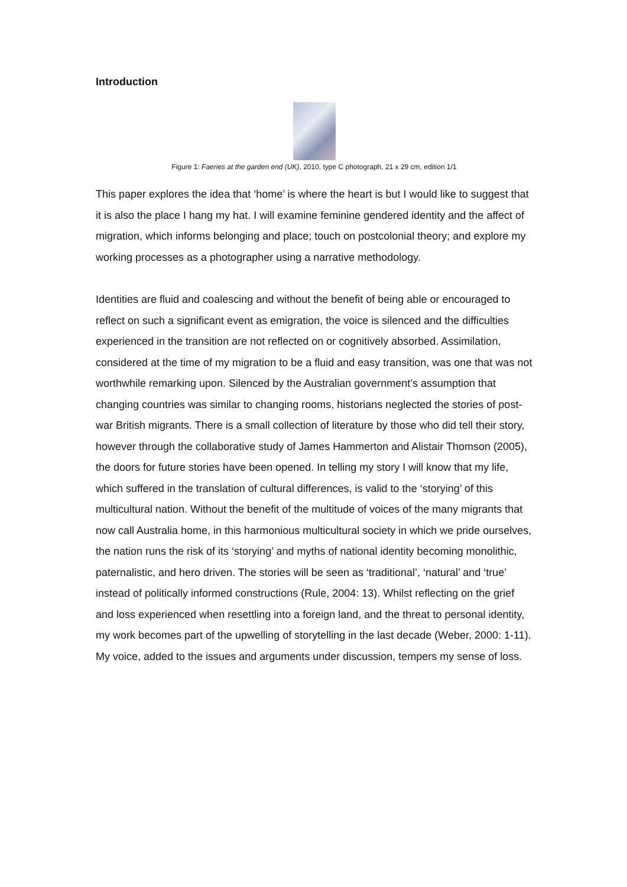Introduction
Figure 1: Faeries at the garden end (UK), 2010, type C photograph, 21 x 29 cm, edition 1/1
This paper explores the idea that ‘home’ is where the heart is but I would like to suggest that it is also the place I hang my hat. I will examine feminine gendered identity and the affect of migration, which informs belonging and place; touch on postcolonial theory; and explore my working processes as a photographer using a narrative methodology.
Identities are fluid and coalescing and without the benefit of being able or encouraged to reflect on such a significant event as emigration, the voice is silenced and the difficulties experienced in the transition are not reflected on or cognitively absorbed. Assimilation, considered at the time of my migration to be a fluid and easy transition, was one that was not worthwhile remarking upon. Silenced by the Australian government’s assumption that changing countries was similar to changing rooms, historians neglected the stories of post-war British migrants. There is a small collection of literature by those who did tell their story, however through the collaborative study of James Hammerton and Alistair Thomson (2005), the doors for future stories have been opened. In telling my story I will know that my life, which suffered in the translation of cultural differences, is valid to the ‘storying’ of this multicultural nation. Without the benefit of the multitude of voices of the many migrants that now call Australia home, in this harmonious multicultural society in which we pride ourselves, the nation runs the risk of its ‘storying’ and myths of national identity becoming monolithic, paternalistic, and hero driven. The stories will be seen as ‘traditional’, ‘natural’ and ‘true’ instead of politically informed constructions (Rule, 2004: 13). Whilst reflecting on the grief and loss experienced when resettling into a foreign land, and the threat to personal identity, my work becomes part of the upwelling of storytelling in the last decade (Weber, 2000: 1-11). My voice, added to the issues and arguments under discussion, tempers my sense of loss.